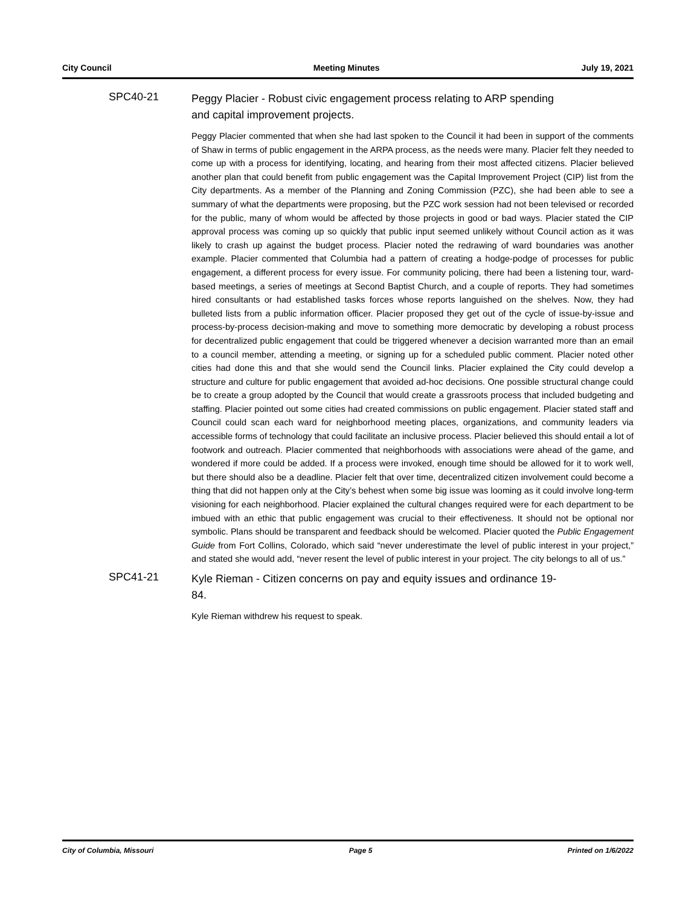City Council Meeting Minutes July 19, 2021
SPC40-21
Peggy Placier - Robust civic engagement process relating to ARP spending and capital improvement projects.
Peggy Placier commented that when she had last spoken to the Council it had been in support of the comments of Shaw in terms of public engagement in the ARPA process, as the needs were many. Placier felt they needed to come up with a process for identifying, locating, and hearing from their most affected citizens. Placier believed another plan that could benefit from public engagement was the Capital Improvement Project (CIP) list from the City departments. As a member of the Planning and Zoning Commission (PZC), she had been able to see a summary of what the departments were proposing, but the PZC work session had not been televised or recorded for the public, many of whom would be affected by those projects in good or bad ways. Placier stated the CIP approval process was coming up so quickly that public input seemed unlikely without Council action as it was likely to crash up against the budget process. Placier noted the redrawing of ward boundaries was another example. Placier commented that Columbia had a pattern of creating a hodge-podge of processes for public engagement, a different process for every issue. For community policing, there had been a listening tour, ward-based meetings, a series of meetings at Second Baptist Church, and a couple of reports. They had sometimes hired consultants or had established tasks forces whose reports languished on the shelves. Now, they had bulleted lists from a public information officer. Placier proposed they get out of the cycle of issue-by-issue and process-by-process decision-making and move to something more democratic by developing a robust process for decentralized public engagement that could be triggered whenever a decision warranted more than an email to a council member, attending a meeting, or signing up for a scheduled public comment. Placier noted other cities had done this and that she would send the Council links. Placier explained the City could develop a structure and culture for public engagement that avoided ad-hoc decisions. One possible structural change could be to create a group adopted by the Council that would create a grassroots process that included budgeting and staffing. Placier pointed out some cities had created commissions on public engagement. Placier stated staff and Council could scan each ward for neighborhood meeting places, organizations, and community leaders via accessible forms of technology that could facilitate an inclusive process. Placier believed this should entail a lot of footwork and outreach. Placier commented that neighborhoods with associations were ahead of the game, and wondered if more could be added. If a process were invoked, enough time should be allowed for it to work well, but there should also be a deadline. Placier felt that over time, decentralized citizen involvement could become a thing that did not happen only at the City’s behest when some big issue was looming as it could involve long-term visioning for each neighborhood. Placier explained the cultural changes required were for each department to be imbued with an ethic that public engagement was crucial to their effectiveness. It should not be optional nor symbolic. Plans should be transparent and feedback should be welcomed. Placier quoted the Public Engagement Guide from Fort Collins, Colorado, which said “never underestimate the level of public interest in your project,” and stated she would add, “never resent the level of public interest in your project. The city belongs to all of us.”
SPC41-21
Kyle Rieman - Citizen concerns on pay and equity issues and ordinance 19-84.
Kyle Rieman withdrew his request to speak.
City of Columbia, Missouri Page 5 Printed on 1/6/2022